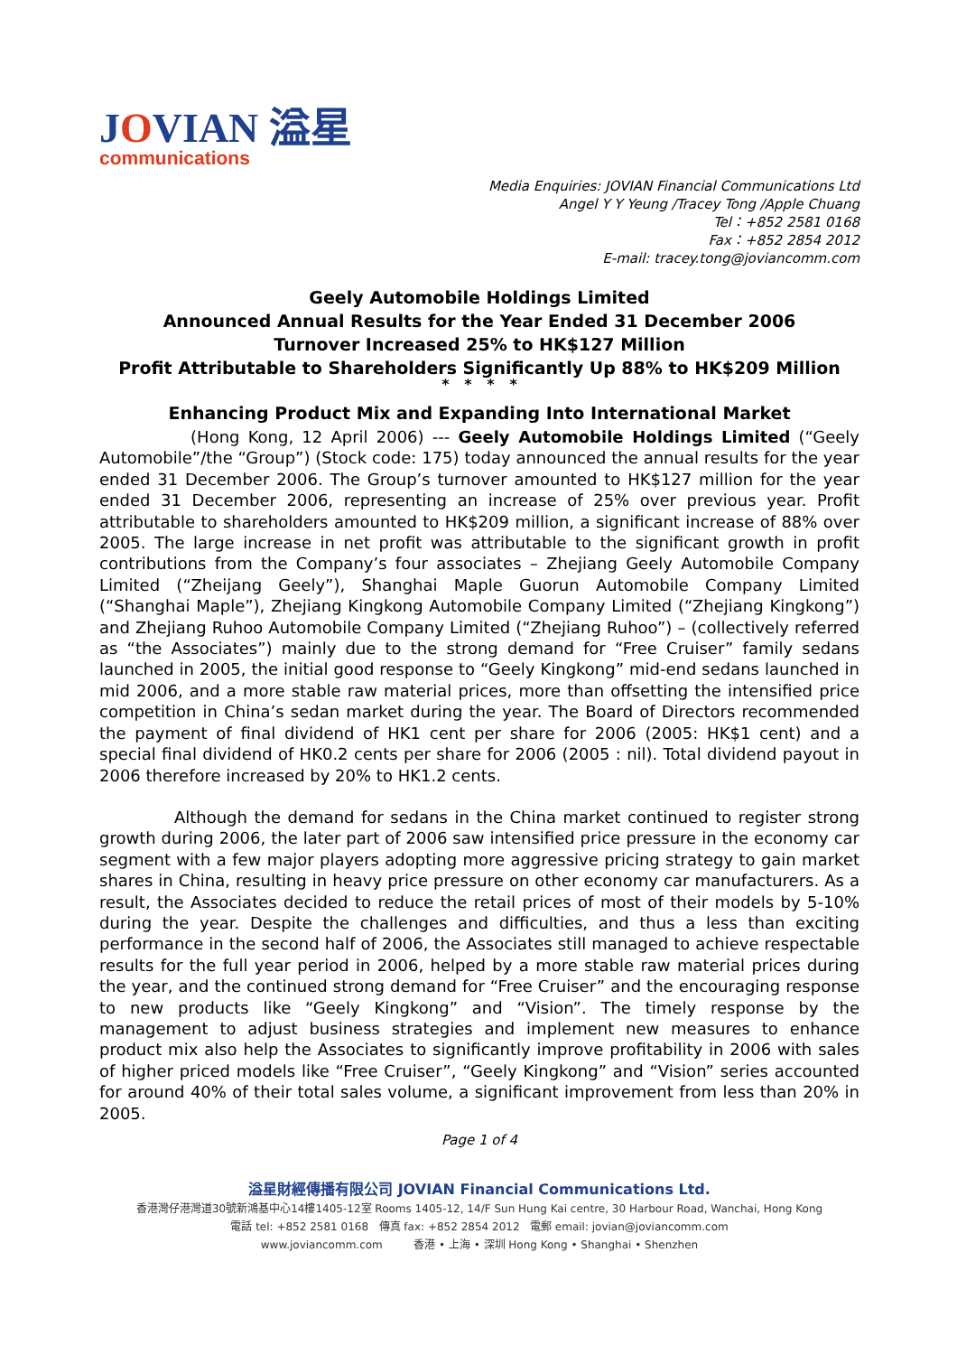JOVIAN 溢星
communications
Media Enquiries: JOVIAN Financial Communications Ltd
Angel Y Y Yeung /Tracey Tong /Apple Chuang
Tel：+852 2581 0168
Fax：+852 2854 2012
E-mail: tracey.tong@joviancomm.com
Geely Automobile Holdings Limited
Announced Annual Results for the Year Ended 31 December 2006
Turnover Increased 25% to HK$127 Million
Profit Attributable to Shareholders Significantly Up 88% to HK$209 Million
* * * *
Enhancing Product Mix and Expanding Into International Market
(Hong Kong, 12 April 2006) --- Geely Automobile Holdings Limited (“Geely Automobile”/the “Group”) (Stock code: 175) today announced the annual results for the year ended 31 December 2006. The Group’s turnover amounted to HK$127 million for the year ended 31 December 2006, representing an increase of 25% over previous year. Profit attributable to shareholders amounted to HK$209 million, a significant increase of 88% over 2005. The large increase in net profit was attributable to the significant growth in profit contributions from the Company’s four associates – Zhejiang Geely Automobile Company Limited (“Zheijang Geely”), Shanghai Maple Guorun Automobile Company Limited (“Shanghai Maple”), Zhejiang Kingkong Automobile Company Limited (“Zhejiang Kingkong”) and Zhejiang Ruhoo Automobile Company Limited (“Zhejiang Ruhoo”) – (collectively referred as “the Associates”) mainly due to the strong demand for “Free Cruiser” family sedans launched in 2005, the initial good response to “Geely Kingkong” mid-end sedans launched in mid 2006, and a more stable raw material prices, more than offsetting the intensified price competition in China’s sedan market during the year. The Board of Directors recommended the payment of final dividend of HK1 cent per share for 2006 (2005: HK$1 cent) and a special final dividend of HK0.2 cents per share for 2006 (2005 : nil). Total dividend payout in 2006 therefore increased by 20% to HK1.2 cents.
Although the demand for sedans in the China market continued to register strong growth during 2006, the later part of 2006 saw intensified price pressure in the economy car segment with a few major players adopting more aggressive pricing strategy to gain market shares in China, resulting in heavy price pressure on other economy car manufacturers. As a result, the Associates decided to reduce the retail prices of most of their models by 5-10% during the year. Despite the challenges and difficulties, and thus a less than exciting performance in the second half of 2006, the Associates still managed to achieve respectable results for the full year period in 2006, helped by a more stable raw material prices during the year, and the continued strong demand for “Free Cruiser” and the encouraging response to new products like “Geely Kingkong” and “Vision”. The timely response by the management to adjust business strategies and implement new measures to enhance product mix also help the Associates to significantly improve profitability in 2006 with sales of higher priced models like “Free Cruiser”, “Geely Kingkong” and “Vision” series accounted for around 40% of their total sales volume, a significant improvement from less than 20% in 2005.
Page 1 of 4
溢星財經傳播有限公司 JOVIAN Financial Communications Ltd.
香港灣仔港灣道30號新鴻基中心14樓1405-12室 Rooms 1405-12, 14/F Sun Hung Kai centre, 30 Harbour Road, Wanchai, Hong Kong
電話 tel: +852 2581 0168 傳真 fax: +852 2854 2012 電郵 email: jovian@joviancomm.com
www.joviancomm.com 香港 • 上海 • 深圳 Hong Kong • Shanghai • Shenzhen